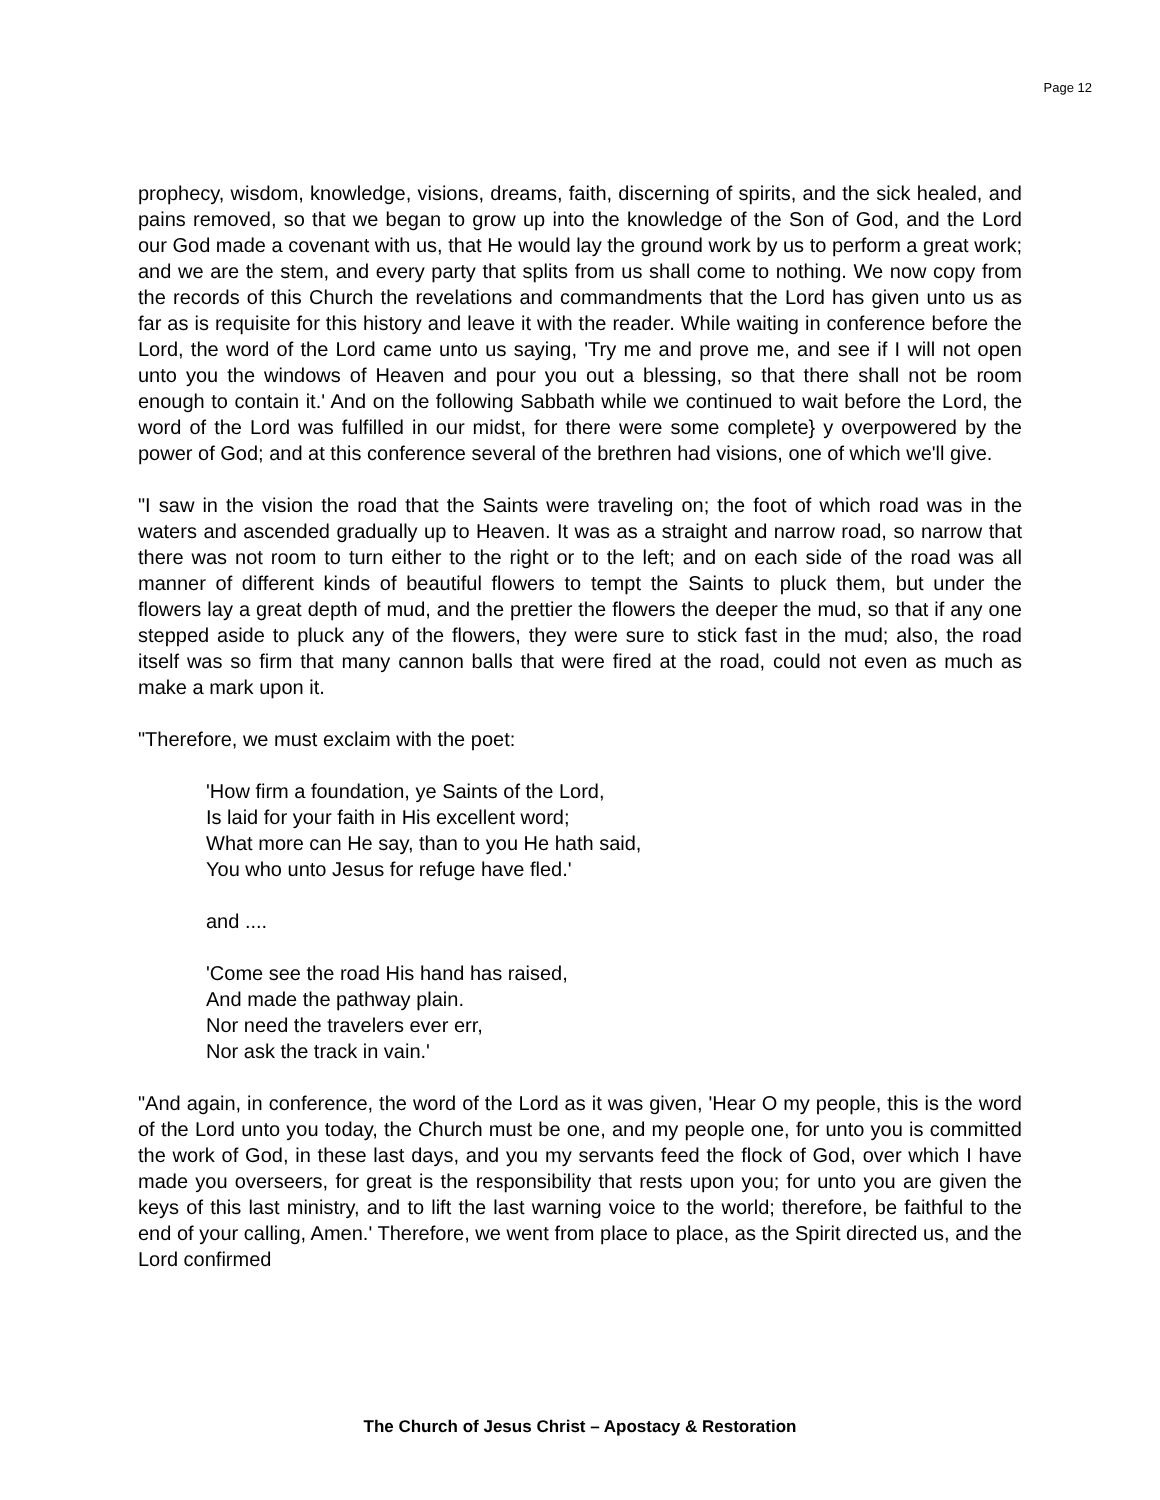Page 12
prophecy, wisdom, knowledge, visions, dreams, faith, discerning of spirits, and the sick healed, and pains removed, so that we began to grow up into the knowledge of the Son of God, and the Lord our God made a covenant with us, that He would lay the ground work by us to perform a great work; and we are the stem, and every party that splits from us shall come to nothing. We now copy from the records of this Church the revelations and commandments that the Lord has given unto us as far as is requisite for this history and leave it with the reader. While waiting in conference before the Lord, the word of the Lord came unto us saying, 'Try me and prove me, and see if I will not open unto you the windows of Heaven and pour you out a blessing, so that there shall not be room enough to contain it.' And on the following Sabbath while we continued to wait before the Lord, the word of the Lord was fulfilled in our midst, for there were some complete} y overpowered by the power of God; and at this conference several of the brethren had visions, one of which we'll give.
"I saw in the vision the road that the Saints were traveling on; the foot of which road was in the waters and ascended gradually up to Heaven. It was as a straight and narrow road, so narrow that there was not room to turn either to the right or to the left; and on each side of the road was all manner of different kinds of beautiful flowers to tempt the Saints to pluck them, but under the flowers lay a great depth of mud, and the prettier the flowers the deeper the mud, so that if any one stepped aside to pluck any of the flowers, they were sure to stick fast in the mud; also, the road itself was so firm that many cannon balls that were fired at the road, could not even as much as make a mark upon it.
"Therefore, we must exclaim with the poet:
'How firm a foundation, ye Saints of the Lord,
Is laid for your faith in His excellent word;
What more can He say, than to you He hath said,
You who unto Jesus for refuge have fled.'
and ....
'Come see the road His hand has raised,
And made the pathway plain.
Nor need the travelers ever err,
Nor ask the track in vain.'
"And again, in conference, the word of the Lord as it was given, 'Hear O my people, this is the word of the Lord unto you today, the Church must be one, and my people one, for unto you is committed the work of God, in these last days, and you my servants feed the flock of God, over which I have made you overseers, for great is the responsibility that rests upon you; for unto you are given the keys of this last ministry, and to lift the last warning voice to the world; therefore, be faithful to the end of your calling, Amen.' Therefore, we went from place to place, as the Spirit directed us, and the Lord confirmed
The Church of Jesus Christ – Apostacy & Restoration